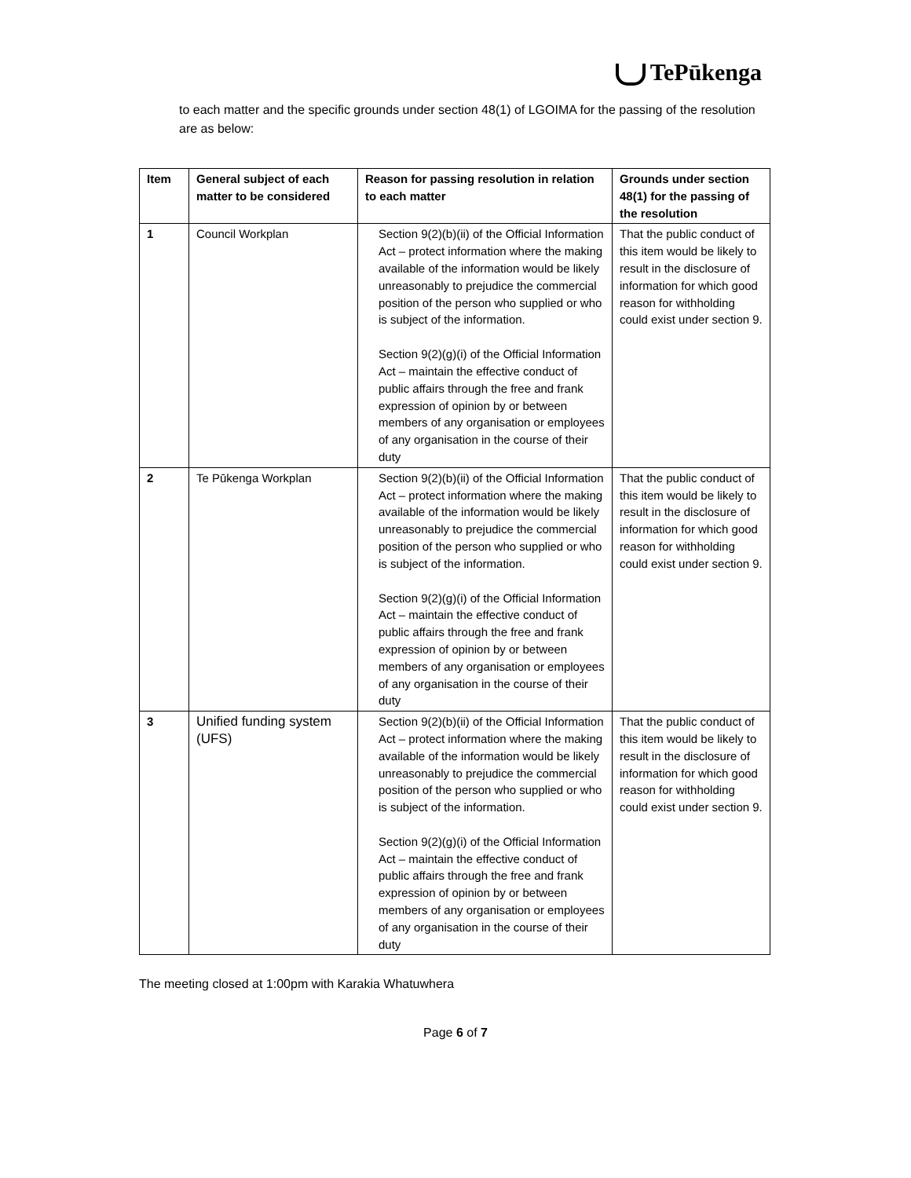TePūkenga
to each matter and the specific grounds under section 48(1) of LGOIMA for the passing of the resolution are as below:
| Item | General subject of each matter to be considered | Reason for passing resolution in relation to each matter | Grounds under section 48(1) for the passing of the resolution |
| --- | --- | --- | --- |
| 1 | Council Workplan | Section 9(2)(b)(ii) of the Official Information Act – protect information where the making available of the information would be likely unreasonably to prejudice the commercial position of the person who supplied or who is subject of the information. Section 9(2)(g)(i) of the Official Information Act – maintain the effective conduct of public affairs through the free and frank expression of opinion by or between members of any organisation or employees of any organisation in the course of their duty | That the public conduct of this item would be likely to result in the disclosure of information for which good reason for withholding could exist under section 9. |
| 2 | Te Pūkenga Workplan | Section 9(2)(b)(ii) of the Official Information Act – protect information where the making available of the information would be likely unreasonably to prejudice the commercial position of the person who supplied or who is subject of the information. Section 9(2)(g)(i) of the Official Information Act – maintain the effective conduct of public affairs through the free and frank expression of opinion by or between members of any organisation or employees of any organisation in the course of their duty | That the public conduct of this item would be likely to result in the disclosure of information for which good reason for withholding could exist under section 9. |
| 3 | Unified funding system (UFS) | Section 9(2)(b)(ii) of the Official Information Act – protect information where the making available of the information would be likely unreasonably to prejudice the commercial position of the person who supplied or who is subject of the information. Section 9(2)(g)(i) of the Official Information Act – maintain the effective conduct of public affairs through the free and frank expression of opinion by or between members of any organisation or employees of any organisation in the course of their duty | That the public conduct of this item would be likely to result in the disclosure of information for which good reason for withholding could exist under section 9. |
The meeting closed at 1:00pm with Karakia Whatuwhera
Page 6 of 7